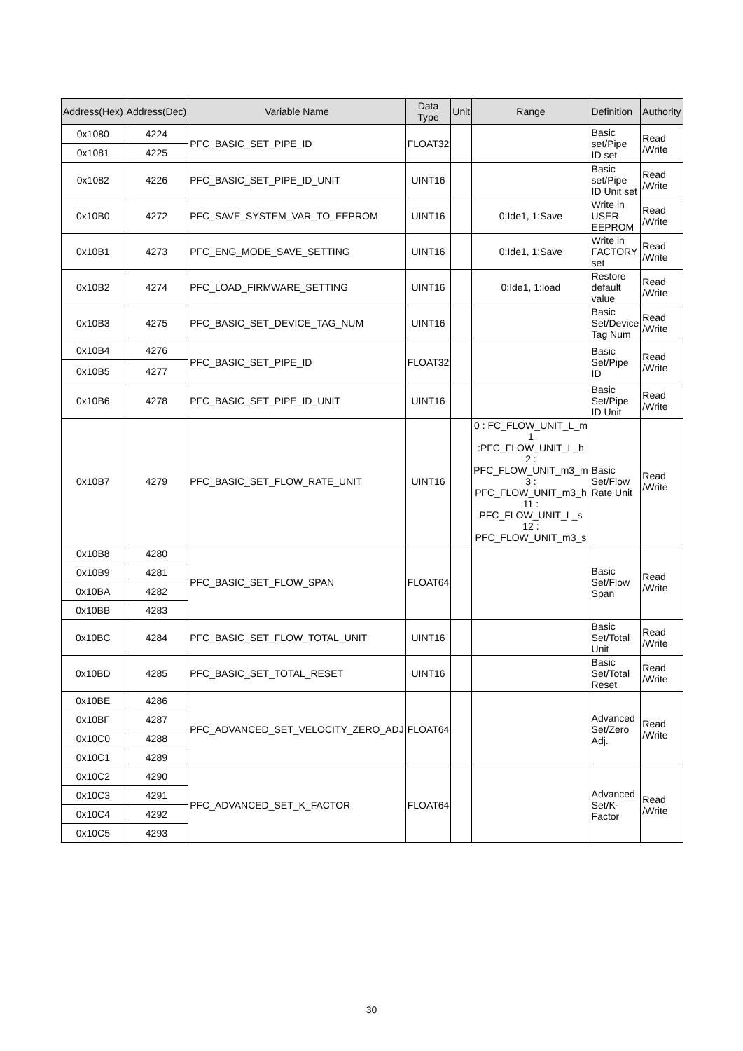| Address(Hex) | Address(Dec) | Variable Name | Data Type | Unit | Range | Definition | Authority |
| --- | --- | --- | --- | --- | --- | --- | --- |
| 0x1080 | 4224 | PFC_BASIC_SET_PIPE_ID | FLOAT32 | | | Basic set/Pipe ID set | Read /Write |
| 0x1081 | 4225 | | | | | | |
| 0x1082 | 4226 | PFC_BASIC_SET_PIPE_ID_UNIT | UINT16 | | | Basic set/Pipe ID Unit set | Read /Write |
| 0x10B0 | 4272 | PFC_SAVE_SYSTEM_VAR_TO_EEPROM | UINT16 | | 0:Ide1, 1:Save | Write in USER EEPROM | Read /Write |
| 0x10B1 | 4273 | PFC_ENG_MODE_SAVE_SETTING | UINT16 | | 0:Ide1, 1:Save | Write in FACTORY set | Read /Write |
| 0x10B2 | 4274 | PFC_LOAD_FIRMWARE_SETTING | UINT16 | | 0:Ide1, 1:load | Restore default value | Read /Write |
| 0x10B3 | 4275 | PFC_BASIC_SET_DEVICE_TAG_NUM | UINT16 | | | Basic Set/Device Tag Num | Read /Write |
| 0x10B4 | 4276 | PFC_BASIC_SET_PIPE_ID | FLOAT32 | | | Basic Set/Pipe ID | Read /Write |
| 0x10B5 | 4277 | | | | | | |
| 0x10B6 | 4278 | PFC_BASIC_SET_PIPE_ID_UNIT | UINT16 | | | Basic Set/Pipe ID Unit | Read /Write |
| 0x10B7 | 4279 | PFC_BASIC_SET_FLOW_RATE_UNIT | UINT16 | | 0 : FC_FLOW_UNIT_L_m 1 :PFC_FLOW_UNIT_L_h 2 : PFC_FLOW_UNIT_m3_m 3 : PFC_FLOW_UNIT_m3_h 11 : PFC_FLOW_UNIT_L_s 12 : PFC_FLOW_UNIT_m3_s | Basic Set/Flow Rate Unit | Read /Write |
| 0x10B8 | 4280 | PFC_BASIC_SET_FLOW_SPAN | FLOAT64 | | | Basic Set/Flow Span | Read /Write |
| 0x10B9 | 4281 | | | | | | |
| 0x10BA | 4282 | | | | | | |
| 0x10BB | 4283 | | | | | | |
| 0x10BC | 4284 | PFC_BASIC_SET_FLOW_TOTAL_UNIT | UINT16 | | | Basic Set/Total Unit | Read /Write |
| 0x10BD | 4285 | PFC_BASIC_SET_TOTAL_RESET | UINT16 | | | Basic Set/Total Reset | Read /Write |
| 0x10BE | 4286 | PFC_ADVANCED_SET_VELOCITY_ZERO_ADJ | FLOAT64 | | | Advanced Set/Zero Adj. | Read /Write |
| 0x10BF | 4287 | | | | | | |
| 0x10C0 | 4288 | | | | | | |
| 0x10C1 | 4289 | | | | | | |
| 0x10C2 | 4290 | PFC_ADVANCED_SET_K_FACTOR | FLOAT64 | | | Advanced Set/K-Factor | Read /Write |
| 0x10C3 | 4291 | | | | | | |
| 0x10C4 | 4292 | | | | | | |
| 0x10C5 | 4293 | | | | | | |
30